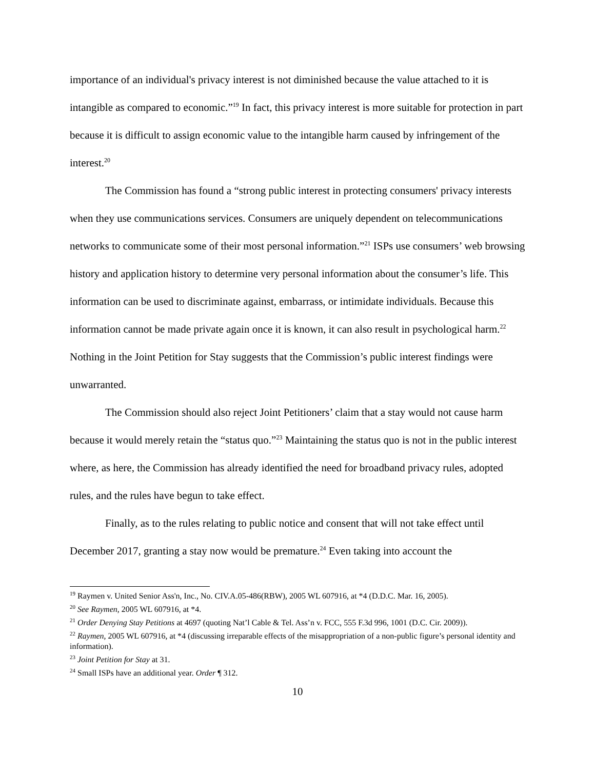importance of an individual's privacy interest is not diminished because the value attached to it is intangible as compared to economic.”<sup>19</sup> In fact, this privacy interest is more suitable for protection in part because it is difficult to assign economic value to the intangible harm caused by infringement of the interest.<sup>20</sup>
The Commission has found a “strong public interest in protecting consumers' privacy interests when they use communications services. Consumers are uniquely dependent on telecommunications networks to communicate some of their most personal information.”<sup>21</sup> ISPs use consumers’ web browsing history and application history to determine very personal information about the consumer’s life. This information can be used to discriminate against, embarrass, or intimidate individuals. Because this information cannot be made private again once it is known, it can also result in psychological harm.<sup>22</sup> Nothing in the Joint Petition for Stay suggests that the Commission’s public interest findings were unwarranted.
The Commission should also reject Joint Petitioners’ claim that a stay would not cause harm because it would merely retain the “status quo.”<sup>23</sup> Maintaining the status quo is not in the public interest where, as here, the Commission has already identified the need for broadband privacy rules, adopted rules, and the rules have begun to take effect.
Finally, as to the rules relating to public notice and consent that will not take effect until December 2017, granting a stay now would be premature.<sup>24</sup> Even taking into account the
<sup>19</sup> Raymen v. United Senior Ass'n, Inc., No. CIV.A.05-486(RBW), 2005 WL 607916, at *4 (D.D.C. Mar. 16, 2005).
<sup>20</sup> See Raymen, 2005 WL 607916, at *4.
<sup>21</sup> Order Denying Stay Petitions at 4697 (quoting Nat’l Cable & Tel. Ass’n v. FCC, 555 F.3d 996, 1001 (D.C. Cir. 2009)).
<sup>22</sup> Raymen, 2005 WL 607916, at *4 (discussing irreparable effects of the misappropriation of a non-public figure’s personal identity and information).
<sup>23</sup> Joint Petition for Stay at 31.
<sup>24</sup> Small ISPs have an additional year. Order ¶ 312.
10